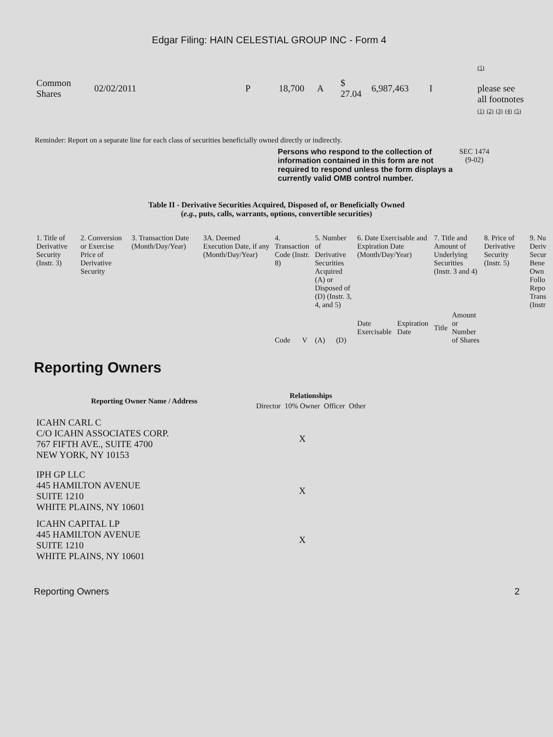Edgar Filing: HAIN CELESTIAL GROUP INC - Form 4
| Common Shares | 02/02/2011 | P | 18,700 | A | $ 27.04 | 6,987,463 | I | (5) please see all footnotes (1) (2) (3) (4) (5) |
Reminder: Report on a separate line for each class of securities beneficially owned directly or indirectly.
Persons who respond to the collection of information contained in this form are not required to respond unless the form displays a currently valid OMB control number.
SEC 1474
(9-02)
Table II - Derivative Securities Acquired, Disposed of, or Beneficially Owned
(e.g., puts, calls, warrants, options, convertible securities)
| 1. Title of Derivative Security (Instr. 3) | 2. Conversion or Exercise Price of Derivative Security | 3. Transaction Date (Month/Day/Year) | 3A. Deemed Execution Date, if any (Month/Day/Year) | 4. Transaction Code (Instr. 8) | | 5. Number of Derivative Securities Acquired (A) or Disposed of (D) (Instr. 3, 4, and 5) | | 6. Date Exercisable and Expiration Date (Month/Day/Year) | | 7. Title and Amount of Underlying Securities (Instr. 3 and 4) | | 8. Price of Derivative Security (Instr. 5) | 9. Nu Deriv Secur Bene Own Follo Repo Trans (Instr |
| | | | | Code | V | (A) | (D) | Date Exercisable | Expiration Date | Title | Amount or Number of Shares | | |
Reporting Owners
| Reporting Owner Name / Address | Relationships | | | |
| --- | --- | --- | --- | --- |
| | Director | 10% Owner | Officer | Other |
| ICAHN CARL C C/O ICAHN ASSOCIATES CORP. 767 FIFTH AVE., SUITE 4700 NEW YORK, NY 10153 | | X | | |
| IPH GP LLC 445 HAMILTON AVENUE SUITE 1210 WHITE PLAINS, NY 10601 | | X | | |
| ICAHN CAPITAL LP 445 HAMILTON AVENUE SUITE 1210 WHITE PLAINS, NY 10601 | | X | | |
Reporting Owners 2